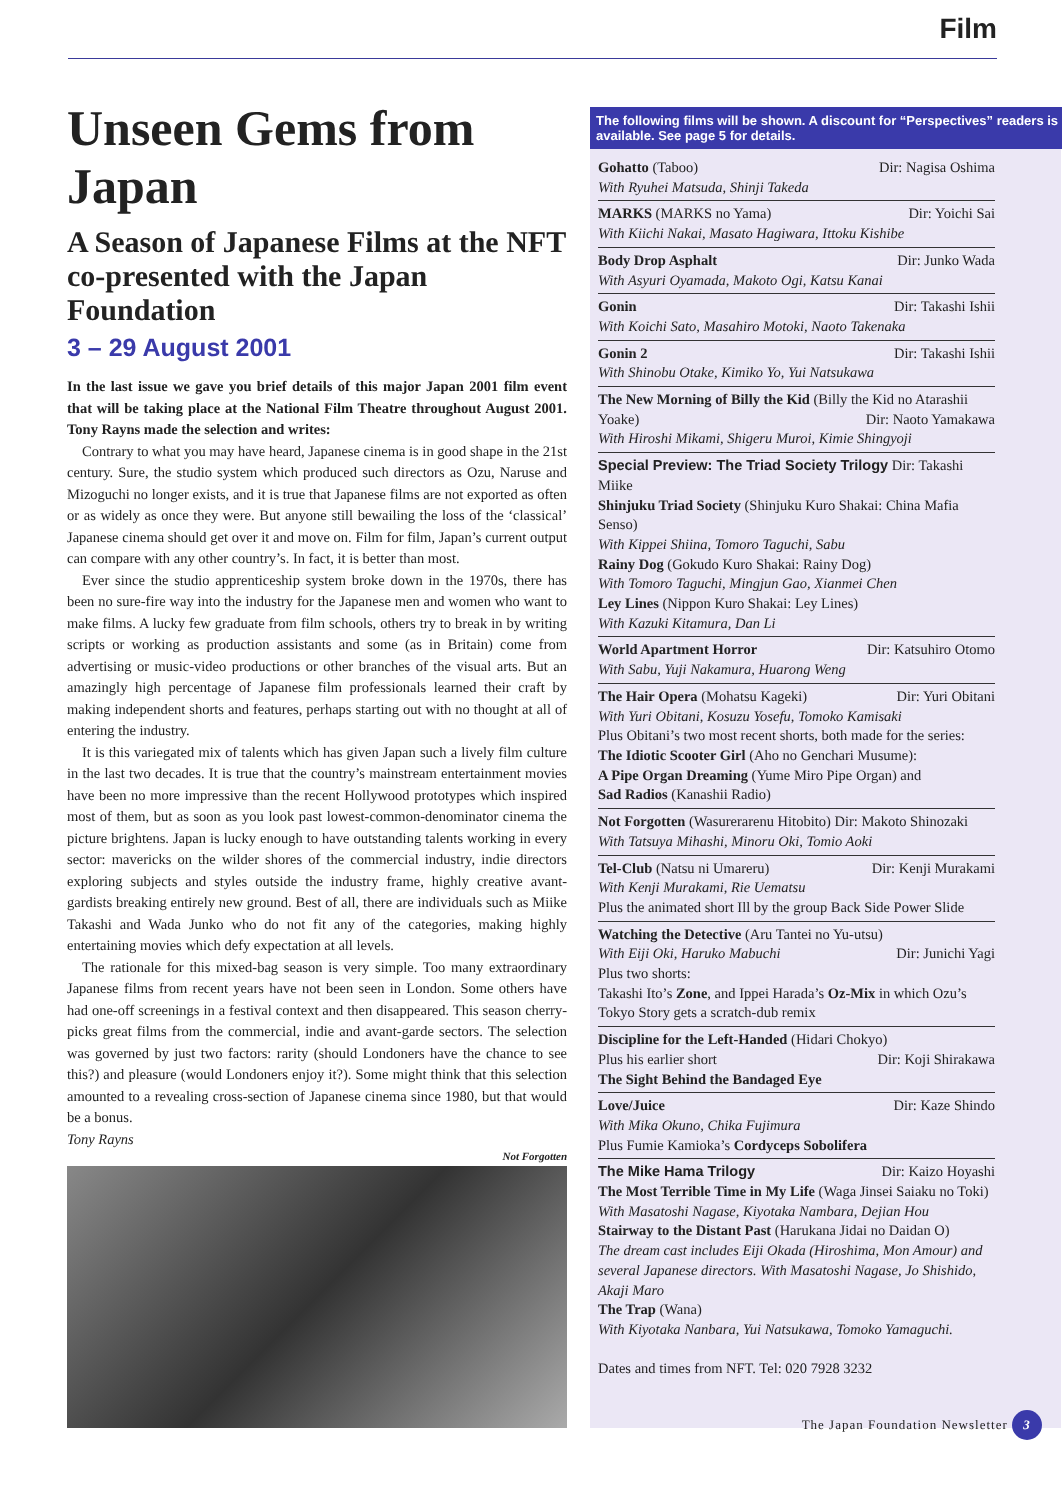Film
Unseen Gems from Japan
A Season of Japanese Films at the NFT co-presented with the Japan Foundation
3 – 29 August 2001
In the last issue we gave you brief details of this major Japan 2001 film event that will be taking place at the National Film Theatre throughout August 2001. Tony Rayns made the selection and writes:
Contrary to what you may have heard, Japanese cinema is in good shape in the 21st century. Sure, the studio system which produced such directors as Ozu, Naruse and Mizoguchi no longer exists, and it is true that Japanese films are not exported as often or as widely as once they were. But anyone still bewailing the loss of the ‘classical’ Japanese cinema should get over it and move on. Film for film, Japan’s current output can compare with any other country’s. In fact, it is better than most.
Ever since the studio apprenticeship system broke down in the 1970s, there has been no sure-fire way into the industry for the Japanese men and women who want to make films. A lucky few graduate from film schools, others try to break in by writing scripts or working as production assistants and some (as in Britain) come from advertising or music-video productions or other branches of the visual arts. But an amazingly high percentage of Japanese film professionals learned their craft by making independent shorts and features, perhaps starting out with no thought at all of entering the industry.
It is this variegated mix of talents which has given Japan such a lively film culture in the last two decades. It is true that the country’s mainstream entertainment movies have been no more impressive than the recent Hollywood prototypes which inspired most of them, but as soon as you look past lowest-common-denominator cinema the picture brightens. Japan is lucky enough to have outstanding talents working in every sector: mavericks on the wilder shores of the commercial industry, indie directors exploring subjects and styles outside the industry frame, highly creative avant-gardists breaking entirely new ground. Best of all, there are individuals such as Miike Takashi and Wada Junko who do not fit any of the categories, making highly entertaining movies which defy expectation at all levels.
The rationale for this mixed-bag season is very simple. Too many extraordinary Japanese films from recent years have not been seen in London. Some others have had one-off screenings in a festival context and then disappeared. This season cherry-picks great films from the commercial, indie and avant-garde sectors. The selection was governed by just two factors: rarity (should Londoners have the chance to see this?) and pleasure (would Londoners enjoy it?). Some might think that this selection amounted to a revealing cross-section of Japanese cinema since 1980, but that would be a bonus.
Tony Rayns
Not Forgotten
The following films will be shown. A discount for “Perspectives” readers is available. See page 5 for details.
Gohatto (Taboo) Dir: Nagisa Oshima
With Ryuhei Matsuda, Shinji Takeda
MARKS (MARKS no Yama) Dir: Yoichi Sai
With Kiichi Nakai, Masato Hagiwara, Ittoku Kishibe
Body Drop Asphalt Dir: Junko Wada
With Asyuri Oyamada, Makoto Ogi, Katsu Kanai
Gonin Dir: Takashi Ishii
With Koichi Sato, Masahiro Motoki, Naoto Takenaka
Gonin 2 Dir: Takashi Ishii
With Shinobu Otake, Kimiko Yo, Yui Natsukawa
The New Morning of Billy the Kid (Billy the Kid no Atarashii Yoake) Dir: Naoto Yamakawa
With Hiroshi Mikami, Shigeru Muroi, Kimie Shingyoji
Special Preview: The Triad Society Trilogy Dir: Takashi Miike
Shinjuku Triad Society (Shinjuku Kuro Shakai: China Mafia Senso)
With Kippei Shiina, Tomoro Taguchi, Sabu
Rainy Dog (Gokudo Kuro Shakai: Rainy Dog)
With Tomoro Taguchi, Mingjun Gao, Xianmei Chen
Ley Lines (Nippon Kuro Shakai: Ley Lines)
With Kazuki Kitamura, Dan Li
World Apartment Horror Dir: Katsuhiro Otomo
With Sabu, Yuji Nakamura, Huarong Weng
The Hair Opera (Mohatsu Kageki) Dir: Yuri Obitani
With Yuri Obitani, Kosuzu Yosefu, Tomoko Kamisaki
Plus Obitani’s two most recent shorts, both made for the series:
The Idiotic Scooter Girl (Aho no Genchari Musume):
A Pipe Organ Dreaming (Yume Miro Pipe Organ) and
Sad Radios (Kanashii Radio)
Not Forgotten (Wasurerarenu Hitobito) Dir: Makoto Shinozaki
With Tatsuya Mihashi, Minoru Oki, Tomio Aoki
Tel-Club (Natsu ni Umareru) Dir: Kenji Murakami
With Kenji Murakami, Rie Uematsu
Plus the animated short Ill by the group Back Side Power Slide
Watching the Detective (Aru Tantei no Yu-utsu)
With Eiji Oki, Haruko Mabuchi Dir: Junichi Yagi
Plus two shorts:
Takashi Ito’s Zone, and Ippei Harada’s Oz-Mix in which Ozu’s Tokyo Story gets a scratch-dub remix
Discipline for the Left-Handed (Hidari Chokyo)
Plus his earlier short Dir: Koji Shirakawa
The Sight Behind the Bandaged Eye
Love/Juice Dir: Kaze Shindo
With Mika Okuno, Chika Fujimura
Plus Fumie Kamioka’s Cordyceps Sobolifera
The Mike Hama Trilogy Dir: Kaizo Hoyashi
The Most Terrible Time in My Life (Waga Jinsei Saiaku no Toki)
With Masatoshi Nagase, Kiyotaka Nambara, Dejian Hou
Stairway to the Distant Past (Harukana Jidai no Daidan O)
The dream cast includes Eiji Okada (Hiroshima, Mon Amour) and several Japanese directors. With Masatoshi Nagase, Jo Shishido, Akaji Maro
The Trap (Wana)
With Kiyotaka Nanbara, Yui Natsukawa, Tomoko Yamaguchi.
Dates and times from NFT. Tel: 020 7928 3232
The Japan Foundation Newsletter 3